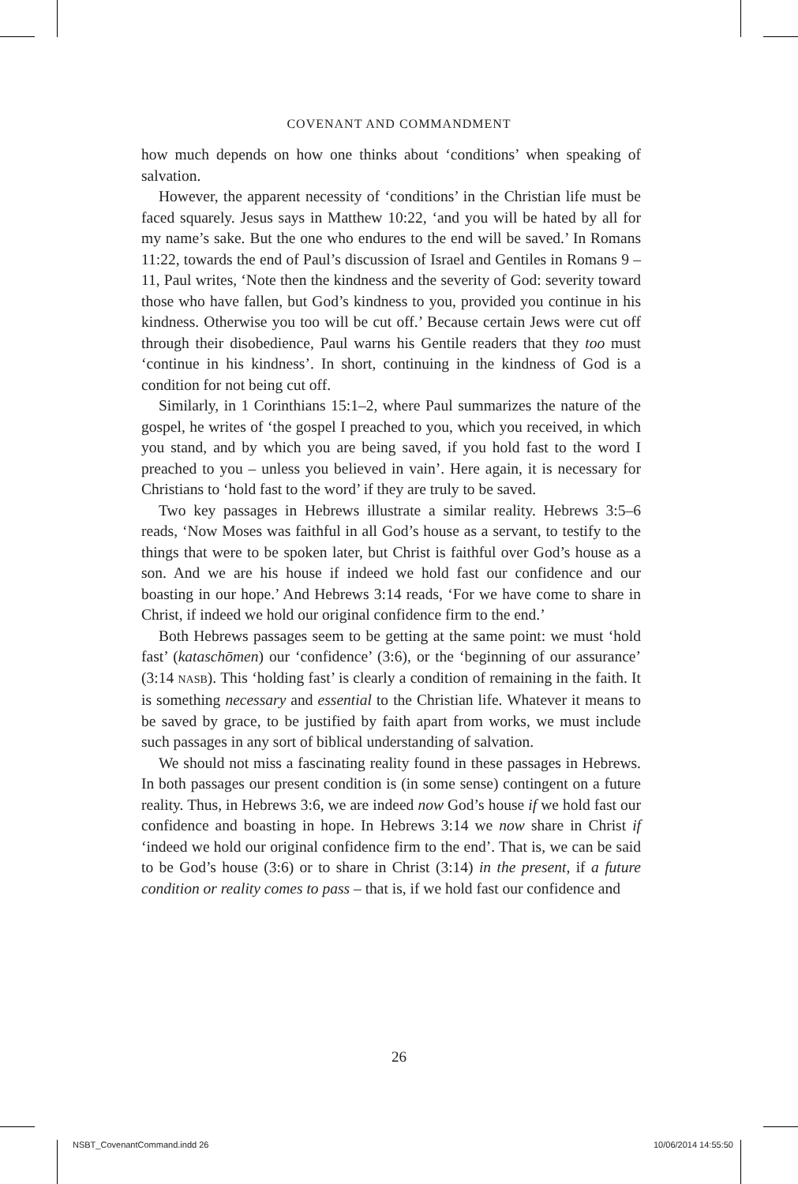COVENANT AND COMMANDMENT
how much depends on how one thinks about ‘conditions’ when speaking of salvation.
However, the apparent necessity of ‘conditions’ in the Christian life must be faced squarely. Jesus says in Matthew 10:22, ‘and you will be hated by all for my name’s sake. But the one who endures to the end will be saved.’ In Romans 11:22, towards the end of Paul’s discussion of Israel and Gentiles in Romans 9 – 11, Paul writes, ‘Note then the kindness and the severity of God: severity toward those who have fallen, but God’s kindness to you, provided you continue in his kindness. Otherwise you too will be cut off.’ Because certain Jews were cut off through their disobedience, Paul warns his Gentile readers that they too must ‘continue in his kindness’. In short, continuing in the kindness of God is a condition for not being cut off.
Similarly, in 1 Corinthians 15:1–2, where Paul summarizes the nature of the gospel, he writes of ‘the gospel I preached to you, which you received, in which you stand, and by which you are being saved, if you hold fast to the word I preached to you – unless you believed in vain’. Here again, it is necessary for Christians to ‘hold fast to the word’ if they are truly to be saved.
Two key passages in Hebrews illustrate a similar reality. Hebrews 3:5–6 reads, ‘Now Moses was faithful in all God’s house as a servant, to testify to the things that were to be spoken later, but Christ is faithful over God’s house as a son. And we are his house if indeed we hold fast our confidence and our boasting in our hope.’ And Hebrews 3:14 reads, ‘For we have come to share in Christ, if indeed we hold our original confidence firm to the end.’
Both Hebrews passages seem to be getting at the same point: we must ‘hold fast’ (kataschōmen) our ‘confidence’ (3:6), or the ‘beginning of our assurance’ (3:14 NASB). This ‘holding fast’ is clearly a condition of remaining in the faith. It is something necessary and essential to the Christian life. Whatever it means to be saved by grace, to be justified by faith apart from works, we must include such passages in any sort of biblical understanding of salvation.
We should not miss a fascinating reality found in these passages in Hebrews. In both passages our present condition is (in some sense) contingent on a future reality. Thus, in Hebrews 3:6, we are indeed now God’s house if we hold fast our confidence and boasting in hope. In Hebrews 3:14 we now share in Christ if ‘indeed we hold our original confidence firm to the end’. That is, we can be said to be God’s house (3:6) or to share in Christ (3:14) in the present, if a future condition or reality comes to pass – that is, if we hold fast our confidence and
26
NSBT_CovenantCommand.indd 26 10/06/2014 14:55:50